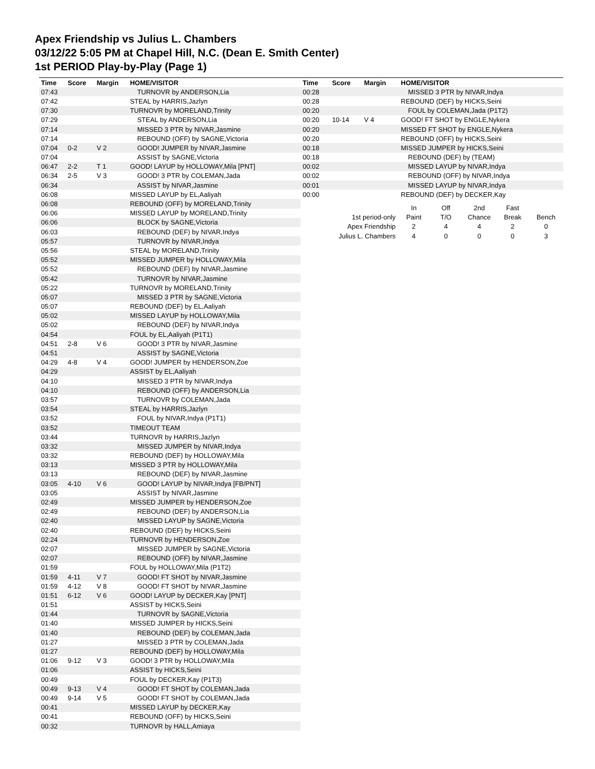Apex Friendship vs Julius L. Chambers
03/12/22 5:05 PM at Chapel Hill, N.C. (Dean E. Smith Center)
1st PERIOD Play-by-Play (Page 1)
| Time | Score | Margin | HOME/VISITOR |
| --- | --- | --- | --- |
| 07:43 | | | TURNOVR by ANDERSON,Lia |
| 07:42 | | | STEAL by HARRIS,Jazlyn |
| 07:30 | | | TURNOVR by MORELAND,Trinity |
| 07:29 | | | STEAL by ANDERSON,Lia |
| 07:14 | | | MISSED 3 PTR by NIVAR,Jasmine |
| 07:14 | | | REBOUND (OFF) by SAGNE,Victoria |
| 07:04 | 0-2 | V 2 | GOOD! JUMPER by NIVAR,Jasmine |
| 07:04 | | | ASSIST by SAGNE,Victoria |
| 06:47 | 2-2 | T 1 | GOOD! LAYUP by HOLLOWAY,Mila [PNT] |
| 06:34 | 2-5 | V 3 | GOOD! 3 PTR by COLEMAN,Jada |
| 06:34 | | | ASSIST by NIVAR,Jasmine |
| 06:08 | | | MISSED LAYUP by EL,Aaliyah |
| 06:08 | | | REBOUND (OFF) by MORELAND,Trinity |
| 06:06 | | | MISSED LAYUP by MORELAND,Trinity |
| 06:06 | | | BLOCK by SAGNE,Victoria |
| 06:03 | | | REBOUND (DEF) by NIVAR,Indya |
| 05:57 | | | TURNOVR by NIVAR,Indya |
| 05:56 | | | STEAL by MORELAND,Trinity |
| 05:52 | | | MISSED JUMPER by HOLLOWAY,Mila |
| 05:52 | | | REBOUND (DEF) by NIVAR,Jasmine |
| 05:42 | | | TURNOVR by NIVAR,Jasmine |
| 05:22 | | | TURNOVR by MORELAND,Trinity |
| 05:07 | | | MISSED 3 PTR by SAGNE,Victoria |
| 05:07 | | | REBOUND (DEF) by EL,Aaliyah |
| 05:02 | | | MISSED LAYUP by HOLLOWAY,Mila |
| 05:02 | | | REBOUND (DEF) by NIVAR,Indya |
| 04:54 | | | FOUL by EL,Aaliyah (P1T1) |
| 04:51 | 2-8 | V 6 | GOOD! 3 PTR by NIVAR,Jasmine |
| 04:51 | | | ASSIST by SAGNE,Victoria |
| 04:29 | 4-8 | V 4 | GOOD! JUMPER by HENDERSON,Zoe |
| 04:29 | | | ASSIST by EL,Aaliyah |
| 04:10 | | | MISSED 3 PTR by NIVAR,Indya |
| 04:10 | | | REBOUND (OFF) by ANDERSON,Lia |
| 03:57 | | | TURNOVR by COLEMAN,Jada |
| 03:54 | | | STEAL by HARRIS,Jazlyn |
| 03:52 | | | FOUL by NIVAR,Indya (P1T1) |
| 03:52 | | | TIMEOUT TEAM |
| 03:44 | | | TURNOVR by HARRIS,Jazlyn |
| 03:32 | | | MISSED JUMPER by NIVAR,Indya |
| 03:32 | | | REBOUND (DEF) by HOLLOWAY,Mila |
| 03:13 | | | MISSED 3 PTR by HOLLOWAY,Mila |
| 03:13 | | | REBOUND (DEF) by NIVAR,Jasmine |
| 03:05 | 4-10 | V 6 | GOOD! LAYUP by NIVAR,Indya [FB/PNT] |
| 03:05 | | | ASSIST by NIVAR,Jasmine |
| 02:49 | | | MISSED JUMPER by HENDERSON,Zoe |
| 02:49 | | | REBOUND (DEF) by ANDERSON,Lia |
| 02:40 | | | MISSED LAYUP by SAGNE,Victoria |
| 02:40 | | | REBOUND (DEF) by HICKS,Seini |
| 02:24 | | | TURNOVR by HENDERSON,Zoe |
| 02:07 | | | MISSED JUMPER by SAGNE,Victoria |
| 02:07 | | | REBOUND (OFF) by NIVAR,Jasmine |
| 01:59 | | | FOUL by HOLLOWAY,Mila (P1T2) |
| 01:59 | 4-11 | V 7 | GOOD! FT SHOT by NIVAR,Jasmine |
| 01:59 | 4-12 | V 8 | GOOD! FT SHOT by NIVAR,Jasmine |
| 01:51 | 6-12 | V 6 | GOOD! LAYUP by DECKER,Kay [PNT] |
| 01:51 | | | ASSIST by HICKS,Seini |
| 01:44 | | | TURNOVR by SAGNE,Victoria |
| 01:40 | | | MISSED JUMPER by HICKS,Seini |
| 01:40 | | | REBOUND (DEF) by COLEMAN,Jada |
| 01:27 | | | MISSED 3 PTR by COLEMAN,Jada |
| 01:27 | | | REBOUND (DEF) by HOLLOWAY,Mila |
| 01:06 | 9-12 | V 3 | GOOD! 3 PTR by HOLLOWAY,Mila |
| 01:06 | | | ASSIST by HICKS,Seini |
| 00:49 | | | FOUL by DECKER,Kay (P1T3) |
| 00:49 | 9-13 | V 4 | GOOD! FT SHOT by COLEMAN,Jada |
| 00:49 | 9-14 | V 5 | GOOD! FT SHOT by COLEMAN,Jada |
| 00:41 | | | MISSED LAYUP by DECKER,Kay |
| 00:41 | | | REBOUND (OFF) by HICKS,Seini |
| 00:32 | | | TURNOVR by HALL,Amiaya |
| Time | Score | Margin | HOME/VISITOR |
| --- | --- | --- | --- |
| 00:28 | | | MISSED 3 PTR by NIVAR,Indya |
| 00:28 | | | REBOUND (DEF) by HICKS,Seini |
| 00:20 | | | FOUL by COLEMAN,Jada (P1T2) |
| 00:20 | 10-14 | V 4 | GOOD! FT SHOT by ENGLE,Nykera |
| 00:20 | | | MISSED FT SHOT by ENGLE,Nykera |
| 00:20 | | | REBOUND (OFF) by HICKS,Seini |
| 00:18 | | | MISSED JUMPER by HICKS,Seini |
| 00:18 | | | REBOUND (DEF) by (TEAM) |
| 00:02 | | | MISSED LAYUP by NIVAR,Indya |
| 00:02 | | | REBOUND (OFF) by NIVAR,Indya |
| 00:01 | | | MISSED LAYUP by NIVAR,Indya |
| 00:00 | | | REBOUND (DEF) by DECKER,Kay |
| | In | Off | 2nd | Fast | |
| 1st period-only | Paint | T/O | Chance | Break | Bench |
| Apex Friendship | 2 | 4 | 4 | 2 | 0 |
| Julius L. Chambers | 4 | 0 | 0 | 0 | 3 |